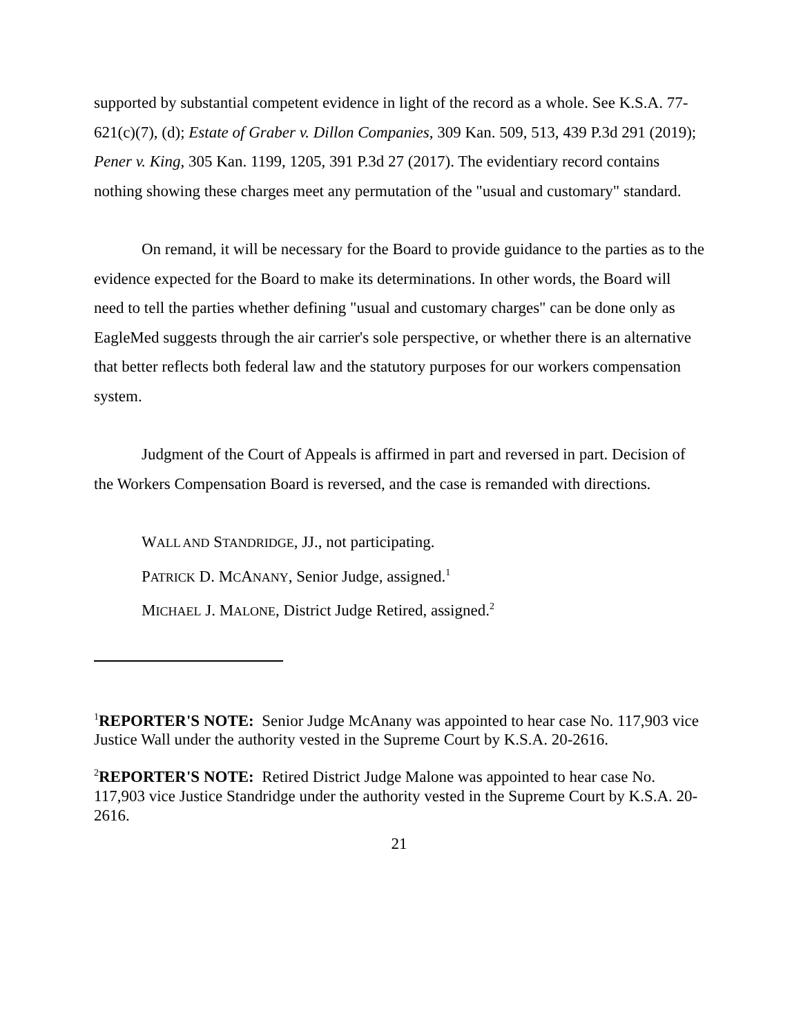supported by substantial competent evidence in light of the record as a whole. See K.S.A. 77-621(c)(7), (d); Estate of Graber v. Dillon Companies, 309 Kan. 509, 513, 439 P.3d 291 (2019); Pener v. King, 305 Kan. 1199, 1205, 391 P.3d 27 (2017). The evidentiary record contains nothing showing these charges meet any permutation of the "usual and customary" standard.
On remand, it will be necessary for the Board to provide guidance to the parties as to the evidence expected for the Board to make its determinations. In other words, the Board will need to tell the parties whether defining "usual and customary charges" can be done only as EagleMed suggests through the air carrier's sole perspective, or whether there is an alternative that better reflects both federal law and the statutory purposes for our workers compensation system.
Judgment of the Court of Appeals is affirmed in part and reversed in part. Decision of the Workers Compensation Board is reversed, and the case is remanded with directions.
WALL AND STANDRIDGE, JJ., not participating.
PATRICK D. MCANANY, Senior Judge, assigned.<sup>1</sup>
MICHAEL J. MALONE, District Judge Retired, assigned.<sup>2</sup>
<sup>1</sup> REPORTER'S NOTE: Senior Judge McAnany was appointed to hear case No. 117,903 vice Justice Wall under the authority vested in the Supreme Court by K.S.A. 20-2616.
<sup>2</sup> REPORTER'S NOTE: Retired District Judge Malone was appointed to hear case No. 117,903 vice Justice Standridge under the authority vested in the Supreme Court by K.S.A. 20-2616.
21